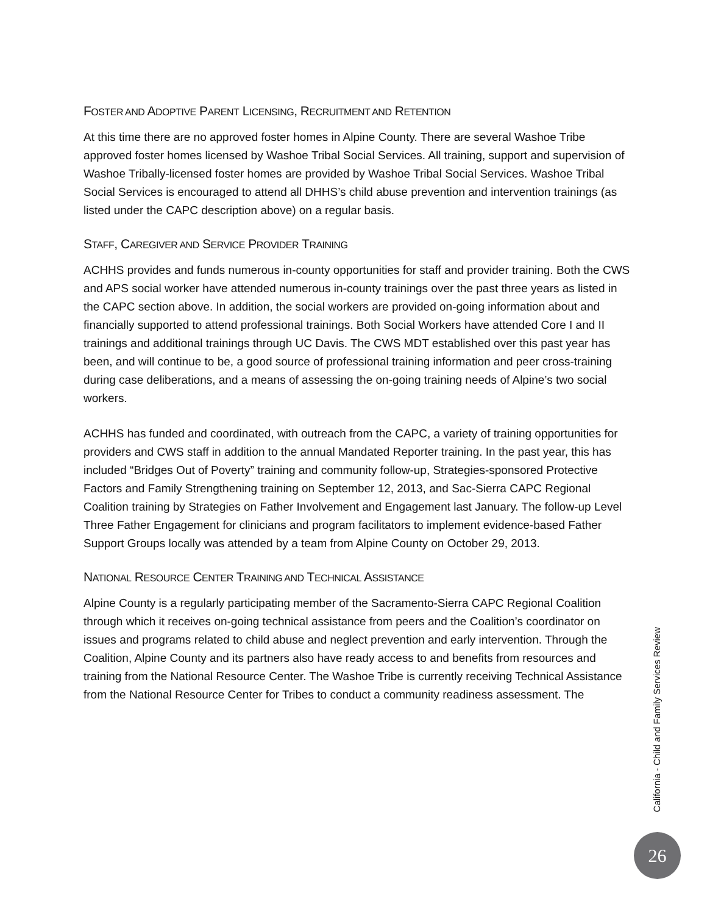FOSTER AND ADOPTIVE PARENT LICENSING, RECRUITMENT AND RETENTION
At this time there are no approved foster homes in Alpine County. There are several Washoe Tribe approved foster homes licensed by Washoe Tribal Social Services. All training, support and supervision of Washoe Tribally-licensed foster homes are provided by Washoe Tribal Social Services. Washoe Tribal Social Services is encouraged to attend all DHHS’s child abuse prevention and intervention trainings (as listed under the CAPC description above) on a regular basis.
STAFF, CAREGIVER AND SERVICE PROVIDER TRAINING
ACHHS provides and funds numerous in-county opportunities for staff and provider training. Both the CWS and APS social worker have attended numerous in-county trainings over the past three years as listed in the CAPC section above. In addition, the social workers are provided on-going information about and financially supported to attend professional trainings. Both Social Workers have attended Core I and II trainings and additional trainings through UC Davis. The CWS MDT established over this past year has been, and will continue to be, a good source of professional training information and peer cross-training during case deliberations, and a means of assessing the on-going training needs of Alpine’s two social workers.
ACHHS has funded and coordinated, with outreach from the CAPC, a variety of training opportunities for providers and CWS staff in addition to the annual Mandated Reporter training. In the past year, this has included “Bridges Out of Poverty” training and community follow-up, Strategies-sponsored Protective Factors and Family Strengthening training on September 12, 2013, and Sac-Sierra CAPC Regional Coalition training by Strategies on Father Involvement and Engagement last January. The follow-up Level Three Father Engagement for clinicians and program facilitators to implement evidence-based Father Support Groups locally was attended by a team from Alpine County on October 29, 2013.
NATIONAL RESOURCE CENTER TRAINING AND TECHNICAL ASSISTANCE
Alpine County is a regularly participating member of the Sacramento-Sierra CAPC Regional Coalition through which it receives on-going technical assistance from peers and the Coalition’s coordinator on issues and programs related to child abuse and neglect prevention and early intervention. Through the Coalition, Alpine County and its partners also have ready access to and benefits from resources and training from the National Resource Center. The Washoe Tribe is currently receiving Technical Assistance from the National Resource Center for Tribes to conduct a community readiness assessment. The
California - Child and Family Services Review
26